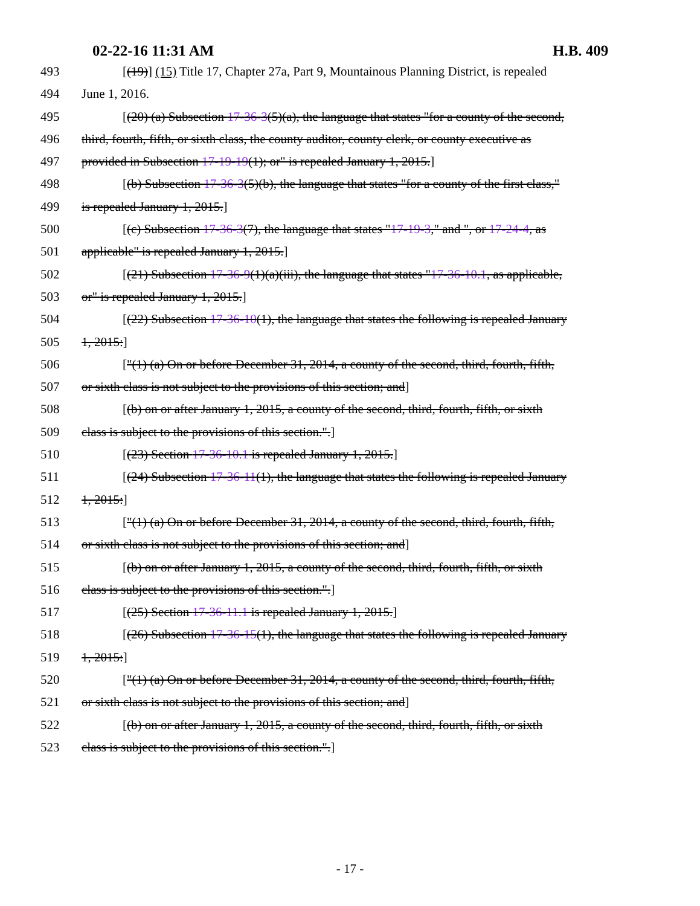02-22-16 11:31 AM H.B. 409
493 [(19)] (15) Title 17, Chapter 27a, Part 9, Mountainous Planning District, is repealed
494 June 1, 2016.
495 [(20) (a) Subsection 17-36-3(5)(a), the language that states "for a county of the second,
496 third, fourth, fifth, or sixth class, the county auditor, county clerk, or county executive as
497 provided in Subsection 17-19-19(1); or" is repealed January 1, 2015.]
498 [(b) Subsection 17-36-3(5)(b), the language that states "for a county of the first class,"
499 is repealed January 1, 2015.]
500 [(c) Subsection 17-36-3(7), the language that states "17-19-3," and ", or 17-24-4, as
501 applicable" is repealed January 1, 2015.]
502 [(21) Subsection 17-36-9(1)(a)(iii), the language that states "17-36-10.1, as applicable,
503 or" is repealed January 1, 2015.]
504 [(22) Subsection 17-36-10(1), the language that states the following is repealed January
505 1, 2015:]
506 ["(1) (a) On or before December 31, 2014, a county of the second, third, fourth, fifth,
507 or sixth class is not subject to the provisions of this section; and]
508 [(b) on or after January 1, 2015, a county of the second, third, fourth, fifth, or sixth
509 class is subject to the provisions of this section.".]
510 [(23) Section 17-36-10.1 is repealed January 1, 2015.]
511 [(24) Subsection 17-36-11(1), the language that states the following is repealed January
512 1, 2015:]
513 ["(1) (a) On or before December 31, 2014, a county of the second, third, fourth, fifth,
514 or sixth class is not subject to the provisions of this section; and]
515 [(b) on or after January 1, 2015, a county of the second, third, fourth, fifth, or sixth
516 class is subject to the provisions of this section.".]
517 [(25) Section 17-36-11.1 is repealed January 1, 2015.]
518 [(26) Subsection 17-36-15(1), the language that states the following is repealed January
519 1, 2015:]
520 ["(1) (a) On or before December 31, 2014, a county of the second, third, fourth, fifth,
521 or sixth class is not subject to the provisions of this section; and]
522 [(b) on or after January 1, 2015, a county of the second, third, fourth, fifth, or sixth
523 class is subject to the provisions of this section.".]
- 17 -